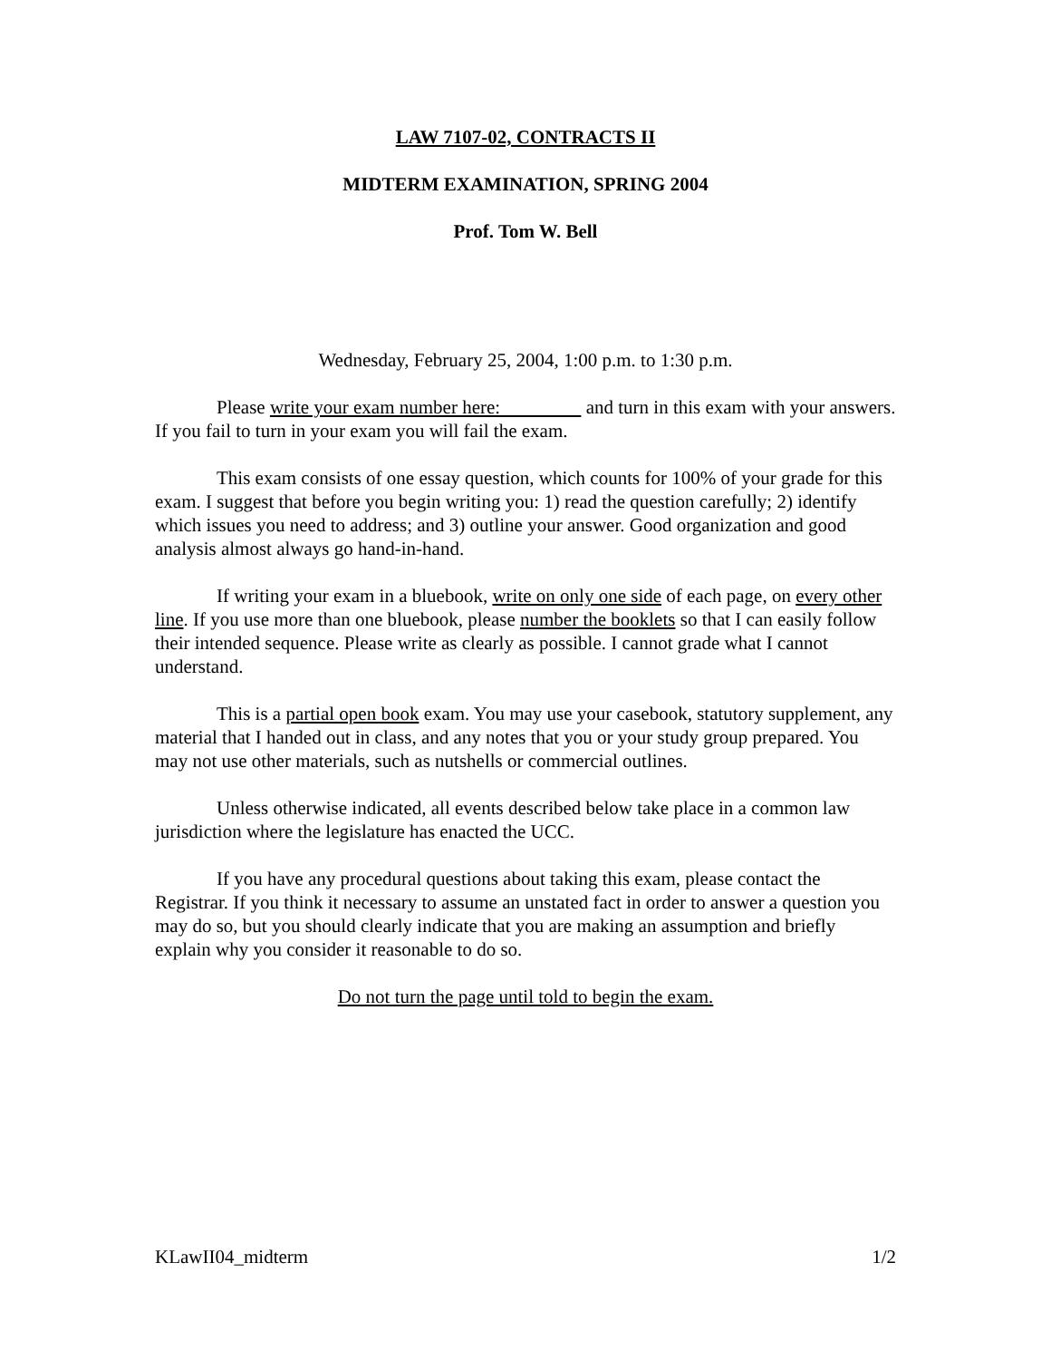LAW 7107-02, CONTRACTS II
MIDTERM EXAMINATION, SPRING 2004
Prof. Tom W. Bell
Wednesday, February 25, 2004, 1:00 p.m. to 1:30 p.m.
Please write your exam number here: and turn in this exam with your answers. If you fail to turn in your exam you will fail the exam.
This exam consists of one essay question, which counts for 100% of your grade for this exam. I suggest that before you begin writing you: 1) read the question carefully; 2) identify which issues you need to address; and 3) outline your answer. Good organization and good analysis almost always go hand-in-hand.
If writing your exam in a bluebook, write on only one side of each page, on every other line. If you use more than one bluebook, please number the booklets so that I can easily follow their intended sequence. Please write as clearly as possible. I cannot grade what I cannot understand.
This is a partial open book exam. You may use your casebook, statutory supplement, any material that I handed out in class, and any notes that you or your study group prepared. You may not use other materials, such as nutshells or commercial outlines.
Unless otherwise indicated, all events described below take place in a common law jurisdiction where the legislature has enacted the UCC.
If you have any procedural questions about taking this exam, please contact the Registrar. If you think it necessary to assume an unstated fact in order to answer a question you may do so, but you should clearly indicate that you are making an assumption and briefly explain why you consider it reasonable to do so.
Do not turn the page until told to begin the exam.
KLawII04_midterm 1/2